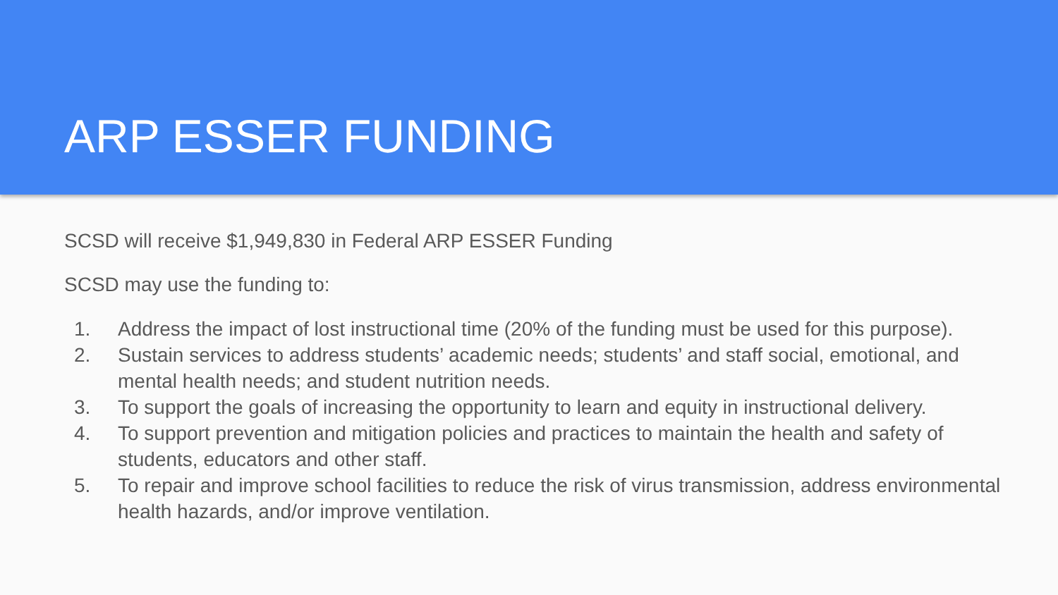ARP ESSER FUNDING
SCSD will receive $1,949,830 in Federal ARP ESSER Funding
SCSD may use the funding to:
1. Address the impact of lost instructional time (20% of the funding must be used for this purpose).
2. Sustain services to address students’ academic needs; students’ and staff social, emotional, and mental health needs; and student nutrition needs.
3. To support the goals of increasing the opportunity to learn and equity in instructional delivery.
4. To support prevention and mitigation policies and practices to maintain the health and safety of students, educators and other staff.
5. To repair and improve school facilities to reduce the risk of virus transmission, address environmental health hazards, and/or improve ventilation.